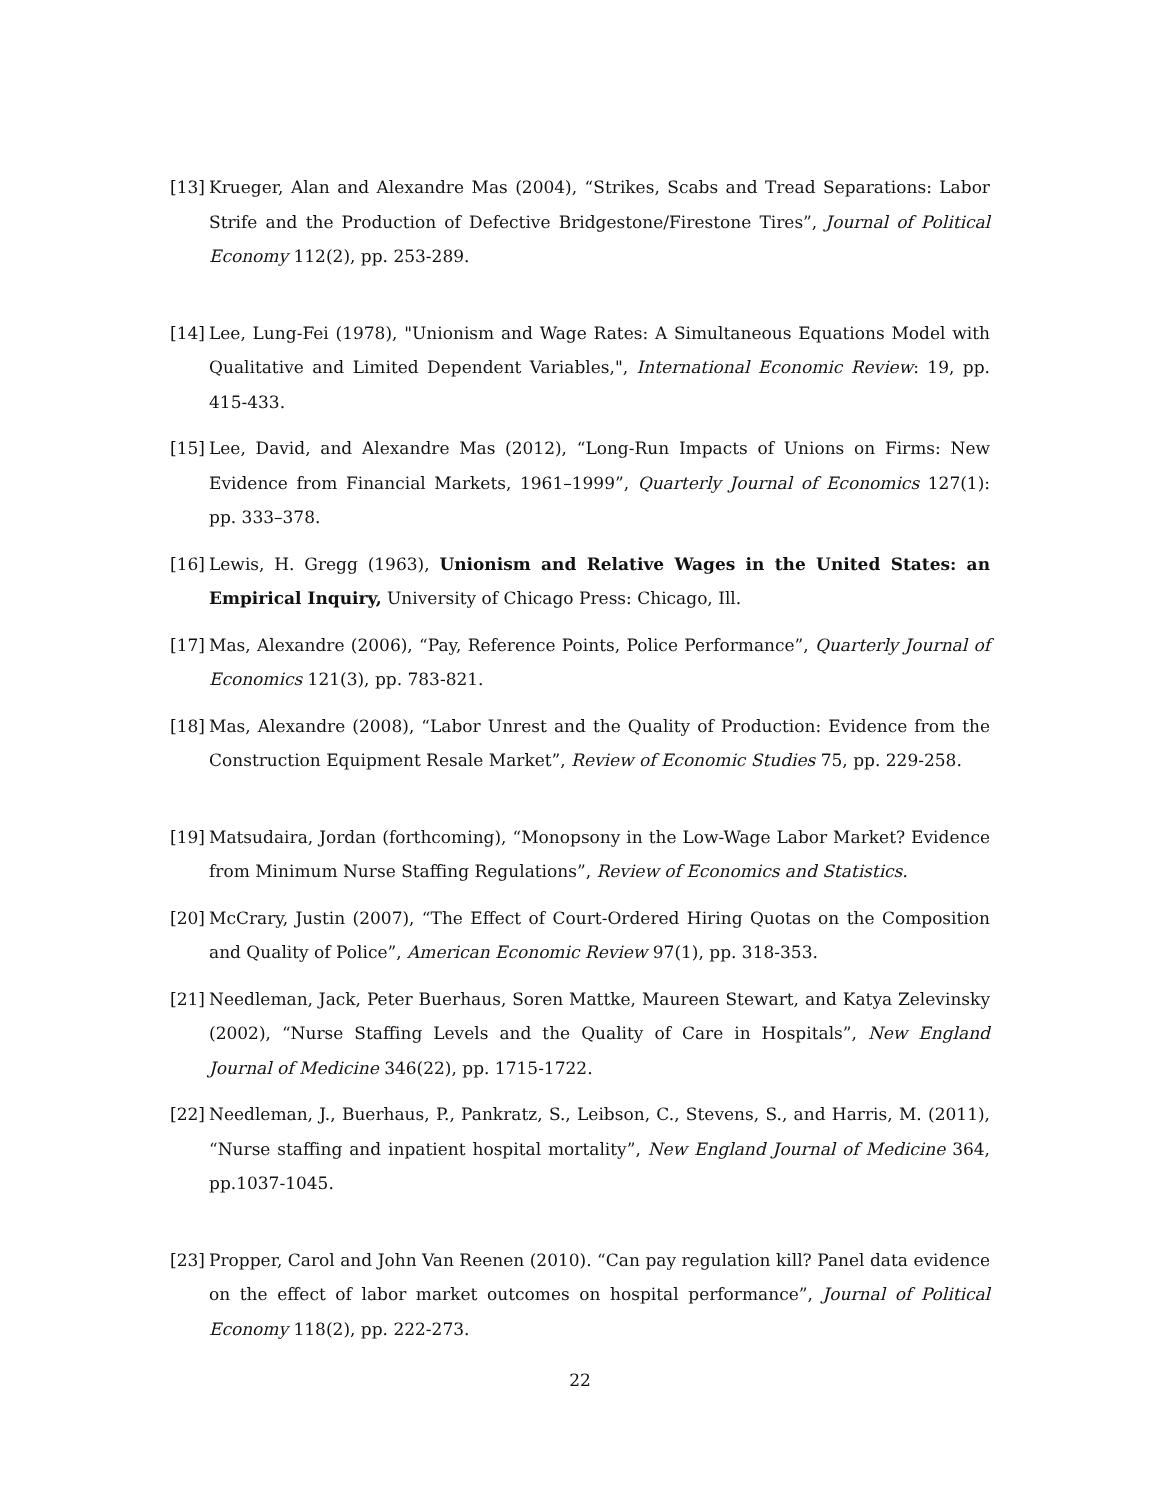[13] Krueger, Alan and Alexandre Mas (2004), “Strikes, Scabs and Tread Separations: Labor Strife and the Production of Defective Bridgestone/Firestone Tires”, Journal of Political Economy 112(2), pp. 253-289.
[14] Lee, Lung-Fei (1978), "Unionism and Wage Rates: A Simultaneous Equations Model with Qualitative and Limited Dependent Variables,", International Economic Review: 19, pp. 415-433.
[15] Lee, David, and Alexandre Mas (2012), “Long-Run Impacts of Unions on Firms: New Evidence from Financial Markets, 1961–1999”, Quarterly Journal of Economics 127(1): pp. 333–378.
[16] Lewis, H. Gregg (1963), Unionism and Relative Wages in the United States: an Empirical Inquiry, University of Chicago Press: Chicago, Ill.
[17] Mas, Alexandre (2006), “Pay, Reference Points, Police Performance”, Quarterly Journal of Economics 121(3), pp. 783-821.
[18] Mas, Alexandre (2008), “Labor Unrest and the Quality of Production: Evidence from the Construction Equipment Resale Market”, Review of Economic Studies 75, pp. 229-258.
[19] Matsudaira, Jordan (forthcoming), “Monopsony in the Low-Wage Labor Market? Evidence from Minimum Nurse Staffing Regulations”, Review of Economics and Statistics.
[20] McCrary, Justin (2007), “The Effect of Court-Ordered Hiring Quotas on the Composition and Quality of Police”, American Economic Review 97(1), pp. 318-353.
[21] Needleman, Jack, Peter Buerhaus, Soren Mattke, Maureen Stewart, and Katya Zelevinsky (2002), “Nurse Staffing Levels and the Quality of Care in Hospitals”, New England Journal of Medicine 346(22), pp. 1715-1722.
[22] Needleman, J., Buerhaus, P., Pankratz, S., Leibson, C., Stevens, S., and Harris, M. (2011), “Nurse staffing and inpatient hospital mortality”, New England Journal of Medicine 364, pp.1037-1045.
[23] Propper, Carol and John Van Reenen (2010). “Can pay regulation kill? Panel data evidence on the effect of labor market outcomes on hospital performance”, Journal of Political Economy 118(2), pp. 222-273.
22